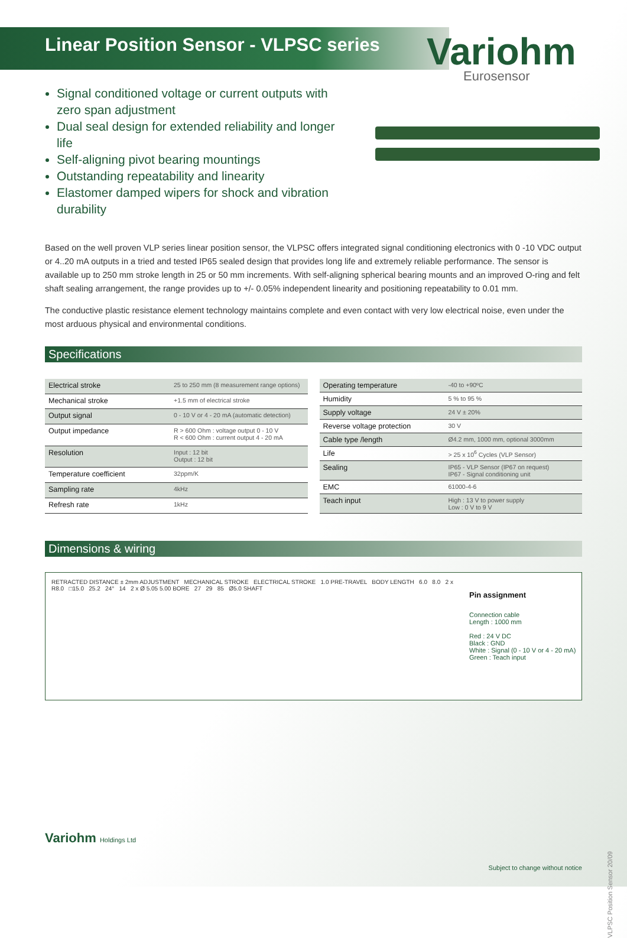Linear Position Sensor - VLPSC series
Variohm
Eurosensor
Signal conditioned voltage or current outputs with zero span adjustment
Dual seal design for extended reliability and longer life
Self-aligning pivot bearing mountings
Outstanding repeatability and linearity
Elastomer damped wipers for shock and vibration durability
Based on the well proven VLP series linear position sensor, the VLPSC offers integrated signal conditioning electronics with 0 -10 VDC output or 4..20 mA outputs in a tried and tested IP65 sealed design that provides long life and extremely reliable performance. The sensor is available up to 250 mm stroke length in 25 or 50 mm increments. With self-aligning spherical bearing mounts and an improved O-ring and felt shaft sealing arrangement, the range provides up to +/- 0.05% independent linearity and positioning repeatability to 0.01 mm.
The conductive plastic resistance element technology maintains complete and even contact with very low electrical noise, even under the most arduous physical and environmental conditions.
Specifications
| Electrical stroke | 25 to 250 mm (8 measurement range options) |
| Mechanical stroke | +1.5 mm of electrical stroke |
| Output signal | 0 - 10 V or 4 - 20 mA (automatic detection) |
| Output impedance | R > 600 Ohm : voltage output 0 - 10 V R < 600 Ohm : current output 4 - 20 mA |
| Resolution | Input : 12 bit Output : 12 bit |
| Temperature coefficient | 32ppm/K |
| Sampling rate | 4kHz |
| Refresh rate | 1kHz |
| Operating temperature | -40 to +90ºC |
| Humidity | 5 % to 95 % |
| Supply voltage | 24 V ± 20% |
| Reverse voltage protection | 30 V |
| Cable type /length | Ø4.2 mm, 1000 mm, optional 3000mm |
| Life | > 25 x 10<sup>6</sup> Cycles (VLP Sensor) |
| Sealing | IP65 - VLP Sensor (IP67 on request) IP67 - Signal conditioning unit |
| EMC | 61000-4-6 |
| Teach input | High : 13 V to power supply Low : 0 V to 9 V |
Dimensions & wiring
RETRACTED DISTANCE ± 2mm ADJUSTMENT MECHANICAL STROKE ELECTRICAL STROKE 1.0 PRE-TRAVEL BODY LENGTH 6.0 8.0 2 x R8.0 □15.0 25.2 24° 14 2 x Ø 5.05 5.00 BORE 27 29 85 Ø5.0 SHAFT
Pin assignment
Connection cable
Length : 1000 mm
Red : 24 V DC
Black : GND
White : Signal (0 - 10 V or 4 - 20 mA)
Green : Teach input
Variohm Holdings Ltd
VLPSC Position Sensor 20/09
Subject to change without notice